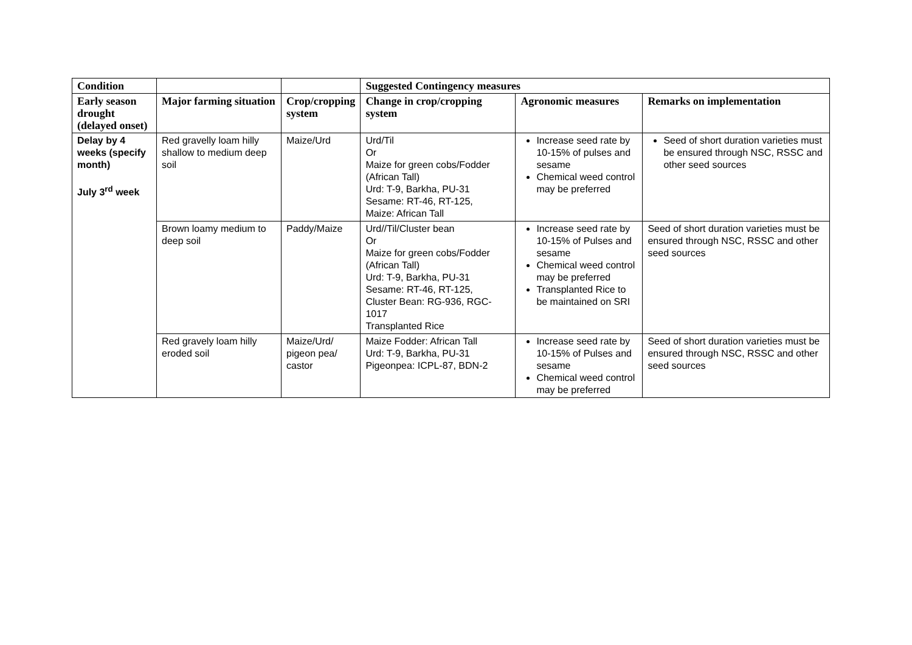| Condition | | | Suggested Contingency measures | | |
| --- | --- | --- | --- | --- | --- |
| Early season drought (delayed onset) | Major farming situation | Crop/cropping system | Change in crop/cropping system | Agronomic measures | Remarks on implementation |
| Delay by 4 weeks (specify month) July 3<sup>rd</sup> week | Red gravelly loam hilly shallow to medium deep soil | Maize/Urd | Urd/Til Or Maize for green cobs/Fodder (African Tall) Urd: T-9, Barkha, PU-31 Sesame: RT-46, RT-125, Maize: African Tall | Increase seed rate by 10-15% of pulses and sesame Chemical weed control may be preferred | Seed of short duration varieties must be ensured through NSC, RSSC and other seed sources |
| | Brown loamy medium to deep soil | Paddy/Maize | Urd//Til/Cluster bean Or Maize for green cobs/Fodder (African Tall) Urd: T-9, Barkha, PU-31 Sesame: RT-46, RT-125, Cluster Bean: RG-936, RGC-1017 Transplanted Rice | Increase seed rate by 10-15% of Pulses and sesame Chemical weed control may be preferred Transplanted Rice to be maintained on SRI | Seed of short duration varieties must be ensured through NSC, RSSC and other seed sources |
| | Red gravely loam hilly eroded soil | Maize/Urd/ pigeon pea/ castor | Maize Fodder: African Tall Urd: T-9, Barkha, PU-31 Pigeonpea: ICPL-87, BDN-2 | Increase seed rate by 10-15% of Pulses and sesame Chemical weed control may be preferred | Seed of short duration varieties must be ensured through NSC, RSSC and other seed sources |